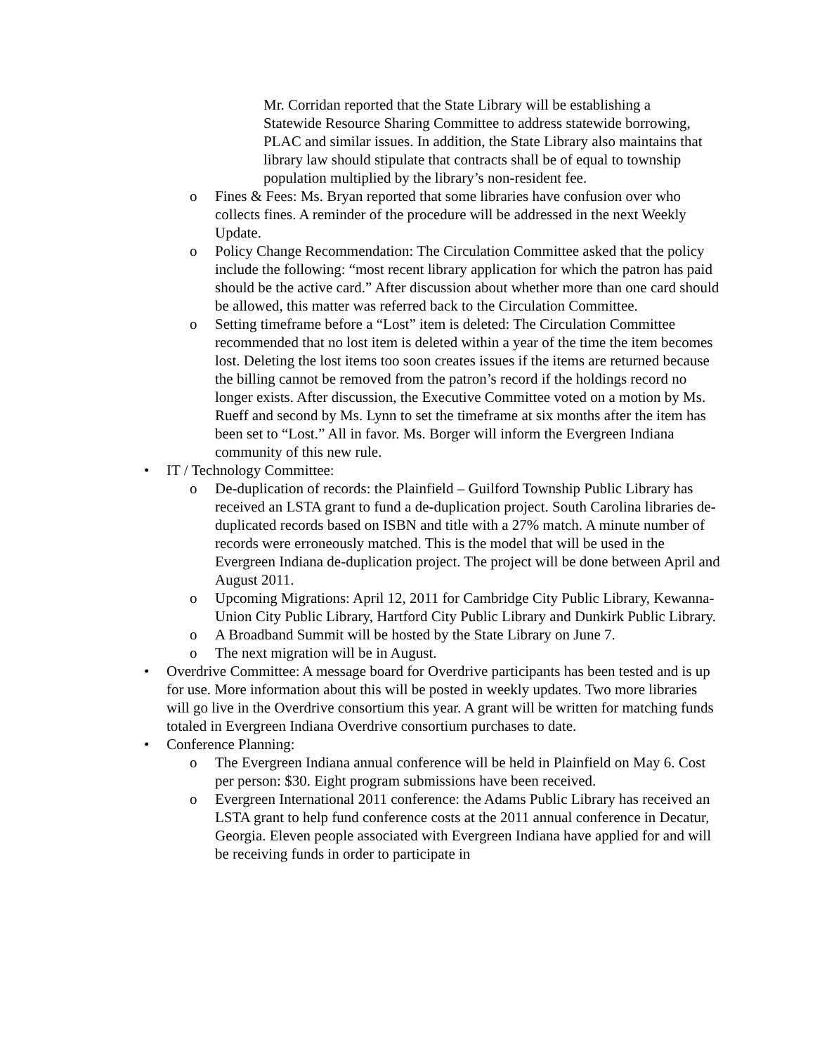Mr. Corridan reported that the State Library will be establishing a Statewide Resource Sharing Committee to address statewide borrowing, PLAC and similar issues. In addition, the State Library also maintains that library law should stipulate that contracts shall be of equal to township population multiplied by the library’s non-resident fee.
o Fines & Fees: Ms. Bryan reported that some libraries have confusion over who collects fines. A reminder of the procedure will be addressed in the next Weekly Update.
o Policy Change Recommendation: The Circulation Committee asked that the policy include the following: “most recent library application for which the patron has paid should be the active card.” After discussion about whether more than one card should be allowed, this matter was referred back to the Circulation Committee.
o Setting timeframe before a “Lost” item is deleted: The Circulation Committee recommended that no lost item is deleted within a year of the time the item becomes lost. Deleting the lost items too soon creates issues if the items are returned because the billing cannot be removed from the patron’s record if the holdings record no longer exists. After discussion, the Executive Committee voted on a motion by Ms. Rueff and second by Ms. Lynn to set the timeframe at six months after the item has been set to “Lost.” All in favor. Ms. Borger will inform the Evergreen Indiana community of this new rule.
• IT / Technology Committee:
o De-duplication of records: the Plainfield – Guilford Township Public Library has received an LSTA grant to fund a de-duplication project. South Carolina libraries de-duplicated records based on ISBN and title with a 27% match. A minute number of records were erroneously matched. This is the model that will be used in the Evergreen Indiana de-duplication project. The project will be done between April and August 2011.
o Upcoming Migrations: April 12, 2011 for Cambridge City Public Library, Kewanna-Union City Public Library, Hartford City Public Library and Dunkirk Public Library.
o A Broadband Summit will be hosted by the State Library on June 7.
o The next migration will be in August.
• Overdrive Committee: A message board for Overdrive participants has been tested and is up for use. More information about this will be posted in weekly updates. Two more libraries will go live in the Overdrive consortium this year. A grant will be written for matching funds totaled in Evergreen Indiana Overdrive consortium purchases to date.
• Conference Planning:
o The Evergreen Indiana annual conference will be held in Plainfield on May 6. Cost per person: $30. Eight program submissions have been received.
o Evergreen International 2011 conference: the Adams Public Library has received an LSTA grant to help fund conference costs at the 2011 annual conference in Decatur, Georgia. Eleven people associated with Evergreen Indiana have applied for and will be receiving funds in order to participate in